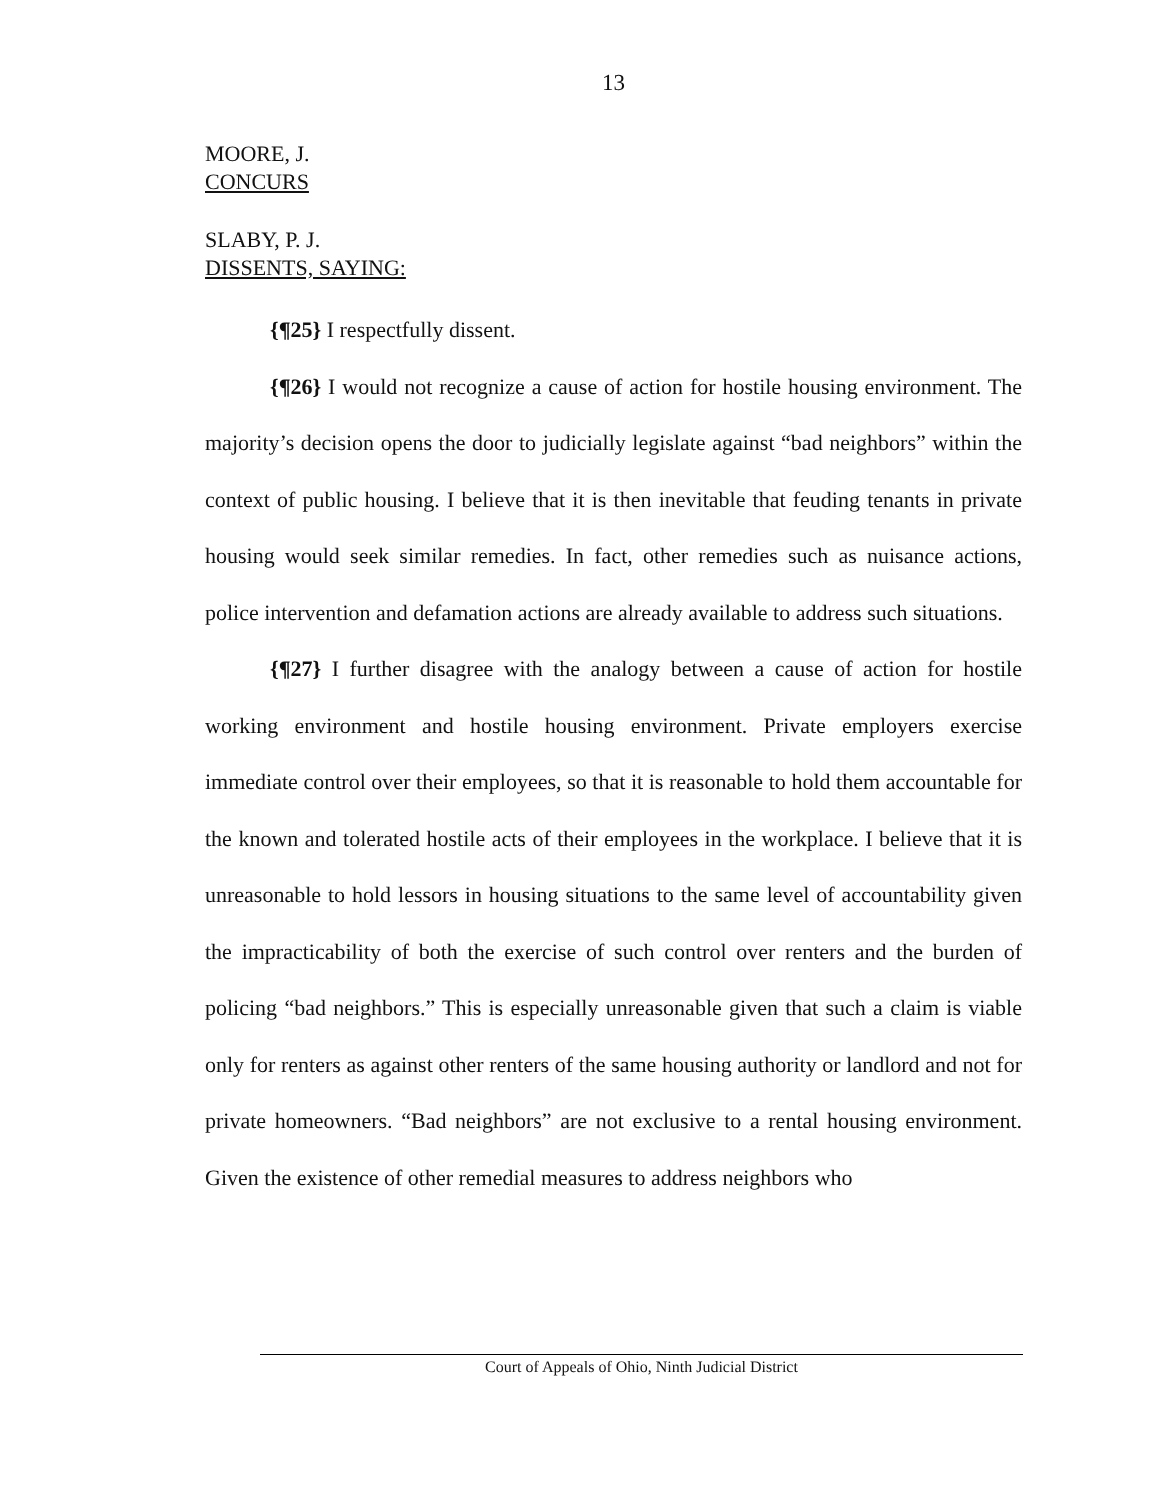13
MOORE, J.
CONCURS
SLABY, P. J.
DISSENTS, SAYING:
{¶25} I respectfully dissent.
{¶26} I would not recognize a cause of action for hostile housing environment. The majority’s decision opens the door to judicially legislate against “bad neighbors” within the context of public housing. I believe that it is then inevitable that feuding tenants in private housing would seek similar remedies. In fact, other remedies such as nuisance actions, police intervention and defamation actions are already available to address such situations.
{¶27} I further disagree with the analogy between a cause of action for hostile working environment and hostile housing environment. Private employers exercise immediate control over their employees, so that it is reasonable to hold them accountable for the known and tolerated hostile acts of their employees in the workplace. I believe that it is unreasonable to hold lessors in housing situations to the same level of accountability given the impracticability of both the exercise of such control over renters and the burden of policing “bad neighbors.” This is especially unreasonable given that such a claim is viable only for renters as against other renters of the same housing authority or landlord and not for private homeowners. “Bad neighbors” are not exclusive to a rental housing environment. Given the existence of other remedial measures to address neighbors who
Court of Appeals of Ohio, Ninth Judicial District